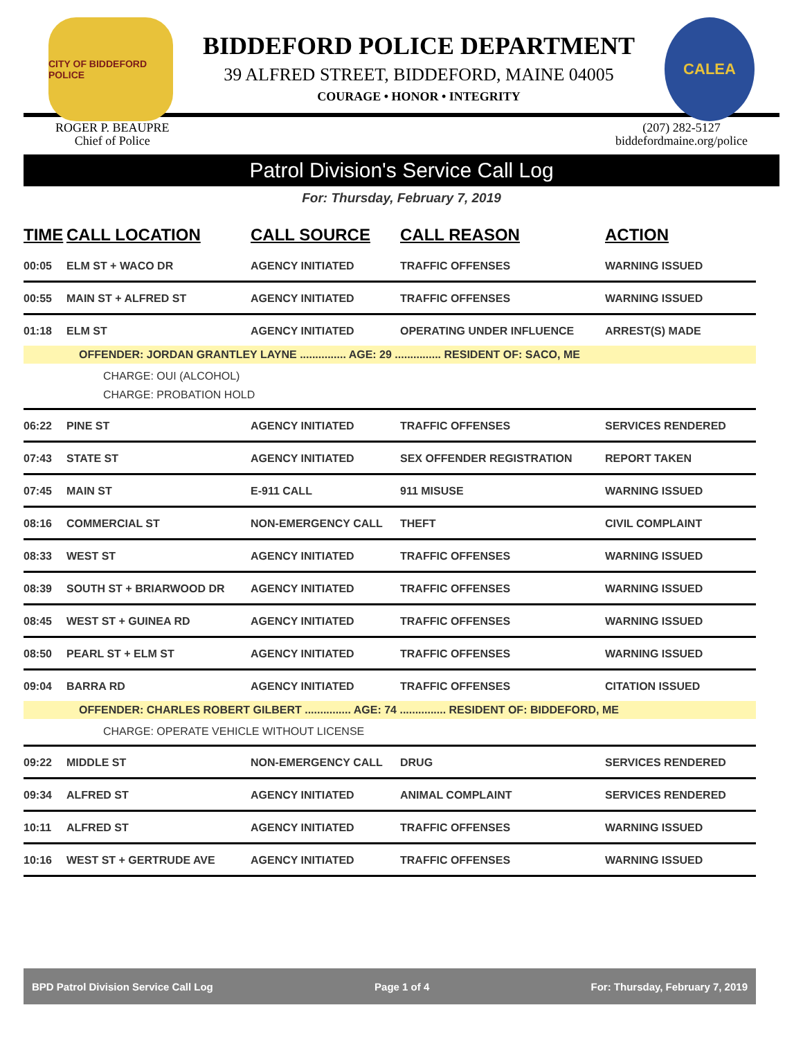CITY OF BIDDEFORD POLICE
BIDDEFORD POLICE DEPARTMENT
39 ALFRED STREET, BIDDEFORD, MAINE 04005
COURAGE • HONOR • INTEGRITY
CALEA
ROGER P. BEAUPRE
Chief of Police
(207) 282-5127
biddefordmaine.org/police
Patrol Division's Service Call Log
For: Thursday, February 7, 2019
| TIME | CALL LOCATION | CALL SOURCE | CALL REASON | ACTION |
| --- | --- | --- | --- | --- |
| 00:05 | ELM ST + WACO DR | AGENCY INITIATED | TRAFFIC OFFENSES | WARNING ISSUED |
| 00:55 | MAIN ST + ALFRED ST | AGENCY INITIATED | TRAFFIC OFFENSES | WARNING ISSUED |
| 01:18 | ELM ST | AGENCY INITIATED | OPERATING UNDER INFLUENCE | ARREST(S) MADE |
| OFFENDER: JORDAN GRANTLEY LAYNE ............... AGE: 29 ............... RESIDENT OF: SACO, ME | | | | |
| CHARGE: OUI (ALCOHOL) CHARGE: PROBATION HOLD | | | | |
| 06:22 | PINE ST | AGENCY INITIATED | TRAFFIC OFFENSES | SERVICES RENDERED |
| 07:43 | STATE ST | AGENCY INITIATED | SEX OFFENDER REGISTRATION | REPORT TAKEN |
| 07:45 | MAIN ST | E-911 CALL | 911 MISUSE | WARNING ISSUED |
| 08:16 | COMMERCIAL ST | NON-EMERGENCY CALL | THEFT | CIVIL COMPLAINT |
| 08:33 | WEST ST | AGENCY INITIATED | TRAFFIC OFFENSES | WARNING ISSUED |
| 08:39 | SOUTH ST + BRIARWOOD DR | AGENCY INITIATED | TRAFFIC OFFENSES | WARNING ISSUED |
| 08:45 | WEST ST + GUINEA RD | AGENCY INITIATED | TRAFFIC OFFENSES | WARNING ISSUED |
| 08:50 | PEARL ST + ELM ST | AGENCY INITIATED | TRAFFIC OFFENSES | WARNING ISSUED |
| 09:04 | BARRA RD | AGENCY INITIATED | TRAFFIC OFFENSES | CITATION ISSUED |
| OFFENDER: CHARLES ROBERT GILBERT ............... AGE: 74 ............... RESIDENT OF: BIDDEFORD, ME | | | | |
| CHARGE: OPERATE VEHICLE WITHOUT LICENSE | | | | |
| 09:22 | MIDDLE ST | NON-EMERGENCY CALL | DRUG | SERVICES RENDERED |
| 09:34 | ALFRED ST | AGENCY INITIATED | ANIMAL COMPLAINT | SERVICES RENDERED |
| 10:11 | ALFRED ST | AGENCY INITIATED | TRAFFIC OFFENSES | WARNING ISSUED |
| 10:16 | WEST ST + GERTRUDE AVE | AGENCY INITIATED | TRAFFIC OFFENSES | WARNING ISSUED |
BPD Patrol Division Service Call Log Page 1 of 4 For: Thursday, February 7, 2019